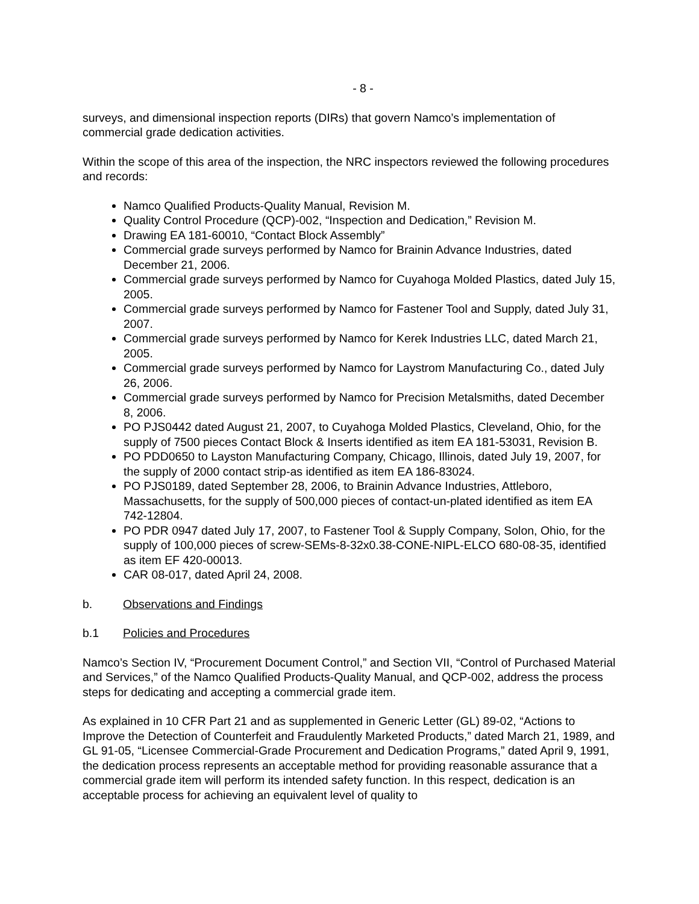- 8 -
surveys, and dimensional inspection reports (DIRs) that govern Namco’s implementation of commercial grade dedication activities.
Within the scope of this area of the inspection, the NRC inspectors reviewed the following procedures and records:
Namco Qualified Products-Quality Manual, Revision M.
Quality Control Procedure (QCP)-002, “Inspection and Dedication,” Revision M.
Drawing EA 181-60010, “Contact Block Assembly”
Commercial grade surveys performed by Namco for Brainin Advance Industries, dated December 21, 2006.
Commercial grade surveys performed by Namco for Cuyahoga Molded Plastics, dated July 15, 2005.
Commercial grade surveys performed by Namco for Fastener Tool and Supply, dated July 31, 2007.
Commercial grade surveys performed by Namco for Kerek Industries LLC, dated March 21, 2005.
Commercial grade surveys performed by Namco for Laystrom Manufacturing Co., dated July 26, 2006.
Commercial grade surveys performed by Namco for Precision Metalsmiths, dated December 8, 2006.
PO PJS0442 dated August 21, 2007, to Cuyahoga Molded Plastics, Cleveland, Ohio, for the supply of 7500 pieces Contact Block & Inserts identified as item EA 181-53031, Revision B.
PO PDD0650 to Layston Manufacturing Company, Chicago, Illinois, dated July 19, 2007, for the supply of 2000 contact strip-as identified as item EA 186-83024.
PO PJS0189, dated September 28, 2006, to Brainin Advance Industries, Attleboro, Massachusetts, for the supply of 500,000 pieces of contact-un-plated identified as item EA 742-12804.
PO PDR 0947 dated July 17, 2007, to Fastener Tool & Supply Company, Solon, Ohio, for the supply of 100,000 pieces of screw-SEMs-8-32x0.38-CONE-NIPL-ELCO 680-08-35, identified as item EF 420-00013.
CAR 08-017, dated April 24, 2008.
b. Observations and Findings
b.1 Policies and Procedures
Namco’s Section IV, “Procurement Document Control,” and Section VII, “Control of Purchased Material and Services,” of the Namco Qualified Products-Quality Manual, and QCP-002, address the process steps for dedicating and accepting a commercial grade item.
As explained in 10 CFR Part 21 and as supplemented in Generic Letter (GL) 89-02, “Actions to Improve the Detection of Counterfeit and Fraudulently Marketed Products,” dated March 21, 1989, and GL 91-05, “Licensee Commercial-Grade Procurement and Dedication Programs,” dated April 9, 1991, the dedication process represents an acceptable method for providing reasonable assurance that a commercial grade item will perform its intended safety function. In this respect, dedication is an acceptable process for achieving an equivalent level of quality to